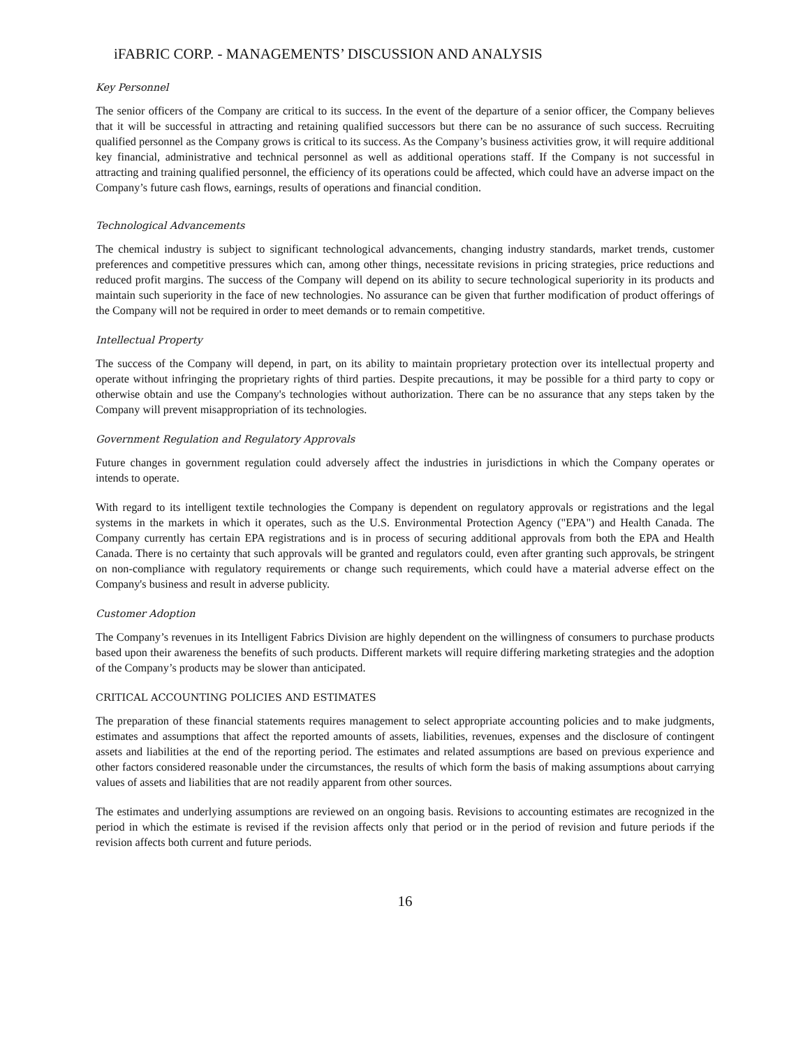iFABRIC CORP. - MANAGEMENTS’ DISCUSSION AND ANALYSIS
Key Personnel
The senior officers of the Company are critical to its success. In the event of the departure of a senior officer, the Company believes that it will be successful in attracting and retaining qualified successors but there can be no assurance of such success. Recruiting qualified personnel as the Company grows is critical to its success. As the Company’s business activities grow, it will require additional key financial, administrative and technical personnel as well as additional operations staff. If the Company is not successful in attracting and training qualified personnel, the efficiency of its operations could be affected, which could have an adverse impact on the Company’s future cash flows, earnings, results of operations and financial condition.
Technological Advancements
The chemical industry is subject to significant technological advancements, changing industry standards, market trends, customer preferences and competitive pressures which can, among other things, necessitate revisions in pricing strategies, price reductions and reduced profit margins. The success of the Company will depend on its ability to secure technological superiority in its products and maintain such superiority in the face of new technologies. No assurance can be given that further modification of product offerings of the Company will not be required in order to meet demands or to remain competitive.
Intellectual Property
The success of the Company will depend, in part, on its ability to maintain proprietary protection over its intellectual property and operate without infringing the proprietary rights of third parties. Despite precautions, it may be possible for a third party to copy or otherwise obtain and use the Company's technologies without authorization. There can be no assurance that any steps taken by the Company will prevent misappropriation of its technologies.
Government Regulation and Regulatory Approvals
Future changes in government regulation could adversely affect the industries in jurisdictions in which the Company operates or intends to operate.
With regard to its intelligent textile technologies the Company is dependent on regulatory approvals or registrations and the legal systems in the markets in which it operates, such as the U.S. Environmental Protection Agency ("EPA") and Health Canada. The Company currently has certain EPA registrations and is in process of securing additional approvals from both the EPA and Health Canada. There is no certainty that such approvals will be granted and regulators could, even after granting such approvals, be stringent on non-compliance with regulatory requirements or change such requirements, which could have a material adverse effect on the Company's business and result in adverse publicity.
Customer Adoption
The Company’s revenues in its Intelligent Fabrics Division are highly dependent on the willingness of consumers to purchase products based upon their awareness the benefits of such products. Different markets will require differing marketing strategies and the adoption of the Company’s products may be slower than anticipated.
CRITICAL ACCOUNTING POLICIES AND ESTIMATES
The preparation of these financial statements requires management to select appropriate accounting policies and to make judgments, estimates and assumptions that affect the reported amounts of assets, liabilities, revenues, expenses and the disclosure of contingent assets and liabilities at the end of the reporting period. The estimates and related assumptions are based on previous experience and other factors considered reasonable under the circumstances, the results of which form the basis of making assumptions about carrying values of assets and liabilities that are not readily apparent from other sources.
The estimates and underlying assumptions are reviewed on an ongoing basis. Revisions to accounting estimates are recognized in the period in which the estimate is revised if the revision affects only that period or in the period of revision and future periods if the revision affects both current and future periods.
16